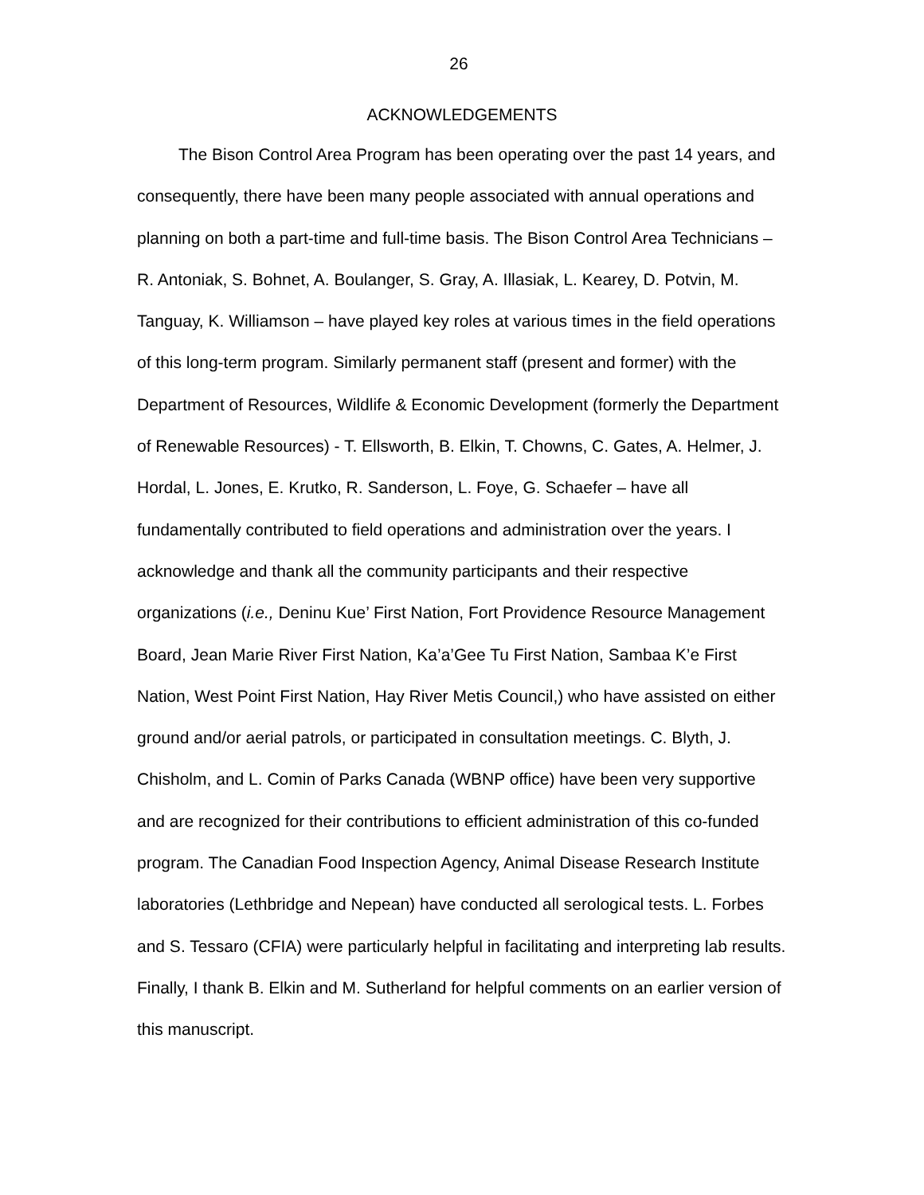26
ACKNOWLEDGEMENTS
The Bison Control Area Program has been operating over the past 14 years, and consequently, there have been many people associated with annual operations and planning on both a part-time and full-time basis. The Bison Control Area Technicians – R. Antoniak, S. Bohnet, A. Boulanger, S. Gray, A. Illasiak, L. Kearey, D. Potvin, M. Tanguay, K. Williamson – have played key roles at various times in the field operations of this long-term program. Similarly permanent staff (present and former) with the Department of Resources, Wildlife & Economic Development (formerly the Department of Renewable Resources) - T. Ellsworth, B. Elkin, T. Chowns, C. Gates, A. Helmer, J. Hordal, L. Jones, E. Krutko, R. Sanderson, L. Foye, G. Schaefer – have all fundamentally contributed to field operations and administration over the years. I acknowledge and thank all the community participants and their respective organizations (i.e., Deninu Kue’ First Nation, Fort Providence Resource Management Board, Jean Marie River First Nation, Ka’a’Gee Tu First Nation, Sambaa K’e First Nation, West Point First Nation, Hay River Metis Council,) who have assisted on either ground and/or aerial patrols, or participated in consultation meetings. C. Blyth, J. Chisholm, and L. Comin of Parks Canada (WBNP office) have been very supportive and are recognized for their contributions to efficient administration of this co-funded program. The Canadian Food Inspection Agency, Animal Disease Research Institute laboratories (Lethbridge and Nepean) have conducted all serological tests. L. Forbes and S. Tessaro (CFIA) were particularly helpful in facilitating and interpreting lab results. Finally, I thank B. Elkin and M. Sutherland for helpful comments on an earlier version of this manuscript.